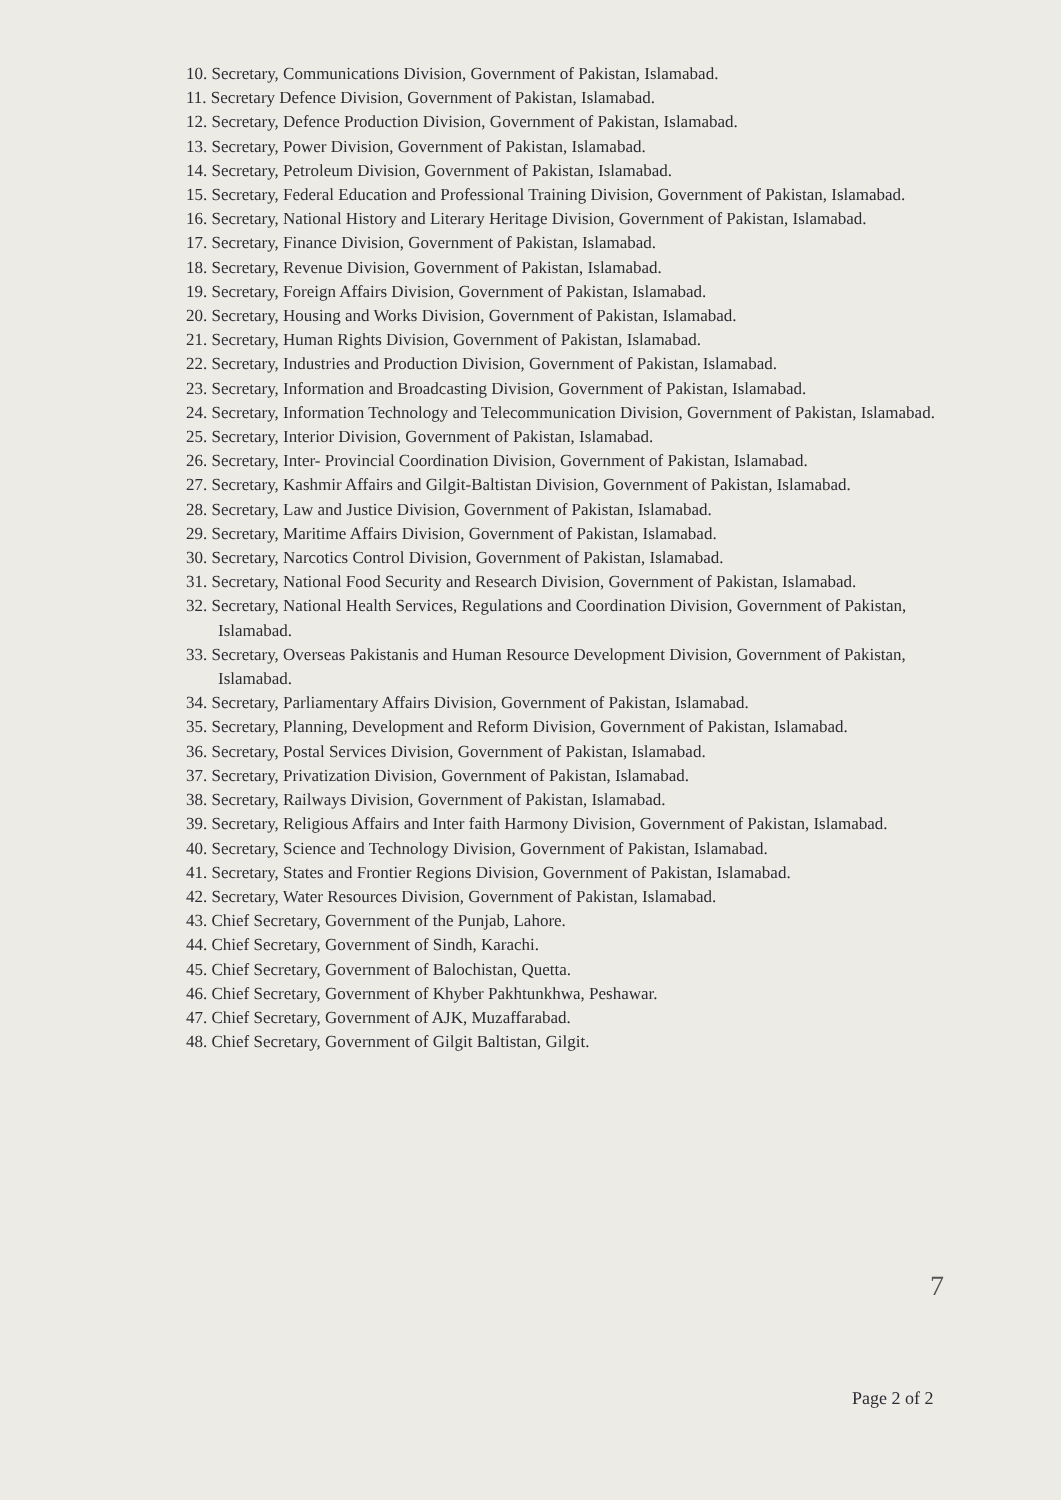10. Secretary, Communications Division, Government of Pakistan, Islamabad.
11. Secretary Defence Division, Government of Pakistan, Islamabad.
12. Secretary, Defence Production Division, Government of Pakistan, Islamabad.
13. Secretary, Power Division, Government of Pakistan, Islamabad.
14. Secretary, Petroleum Division, Government of Pakistan, Islamabad.
15. Secretary, Federal Education and Professional Training Division, Government of Pakistan, Islamabad.
16. Secretary, National History and Literary Heritage Division, Government of Pakistan, Islamabad.
17. Secretary, Finance Division, Government of Pakistan, Islamabad.
18. Secretary, Revenue Division, Government of Pakistan, Islamabad.
19. Secretary, Foreign Affairs Division, Government of Pakistan, Islamabad.
20. Secretary, Housing and Works Division, Government of Pakistan, Islamabad.
21. Secretary, Human Rights Division, Government of Pakistan, Islamabad.
22. Secretary, Industries and Production Division, Government of Pakistan, Islamabad.
23. Secretary, Information and Broadcasting Division, Government of Pakistan, Islamabad.
24. Secretary, Information Technology and Telecommunication Division, Government of Pakistan, Islamabad.
25. Secretary, Interior Division, Government of Pakistan, Islamabad.
26. Secretary, Inter- Provincial Coordination Division, Government of Pakistan, Islamabad.
27. Secretary, Kashmir Affairs and Gilgit-Baltistan Division, Government of Pakistan, Islamabad.
28. Secretary, Law and Justice Division, Government of Pakistan, Islamabad.
29. Secretary, Maritime Affairs Division, Government of Pakistan, Islamabad.
30. Secretary, Narcotics Control Division, Government of Pakistan, Islamabad.
31. Secretary, National Food Security and Research Division, Government of Pakistan, Islamabad.
32. Secretary, National Health Services, Regulations and Coordination Division, Government of Pakistan, Islamabad.
33. Secretary, Overseas Pakistanis and Human Resource Development Division, Government of Pakistan, Islamabad.
34. Secretary, Parliamentary Affairs Division, Government of Pakistan, Islamabad.
35. Secretary, Planning, Development and Reform Division, Government of Pakistan, Islamabad.
36. Secretary, Postal Services Division, Government of Pakistan, Islamabad.
37. Secretary, Privatization Division, Government of Pakistan, Islamabad.
38. Secretary, Railways Division, Government of Pakistan, Islamabad.
39. Secretary, Religious Affairs and Inter faith Harmony Division, Government of Pakistan, Islamabad.
40. Secretary, Science and Technology Division, Government of Pakistan, Islamabad.
41. Secretary, States and Frontier Regions Division, Government of Pakistan, Islamabad.
42. Secretary, Water Resources Division, Government of Pakistan, Islamabad.
43. Chief Secretary, Government of the Punjab, Lahore.
44. Chief Secretary, Government of Sindh, Karachi.
45. Chief Secretary, Government of Balochistan, Quetta.
46. Chief Secretary, Government of Khyber Pakhtunkhwa, Peshawar.
47. Chief Secretary, Government of AJK, Muzaffarabad.
48. Chief Secretary, Government of Gilgit Baltistan, Gilgit.
7
Page 2 of 2